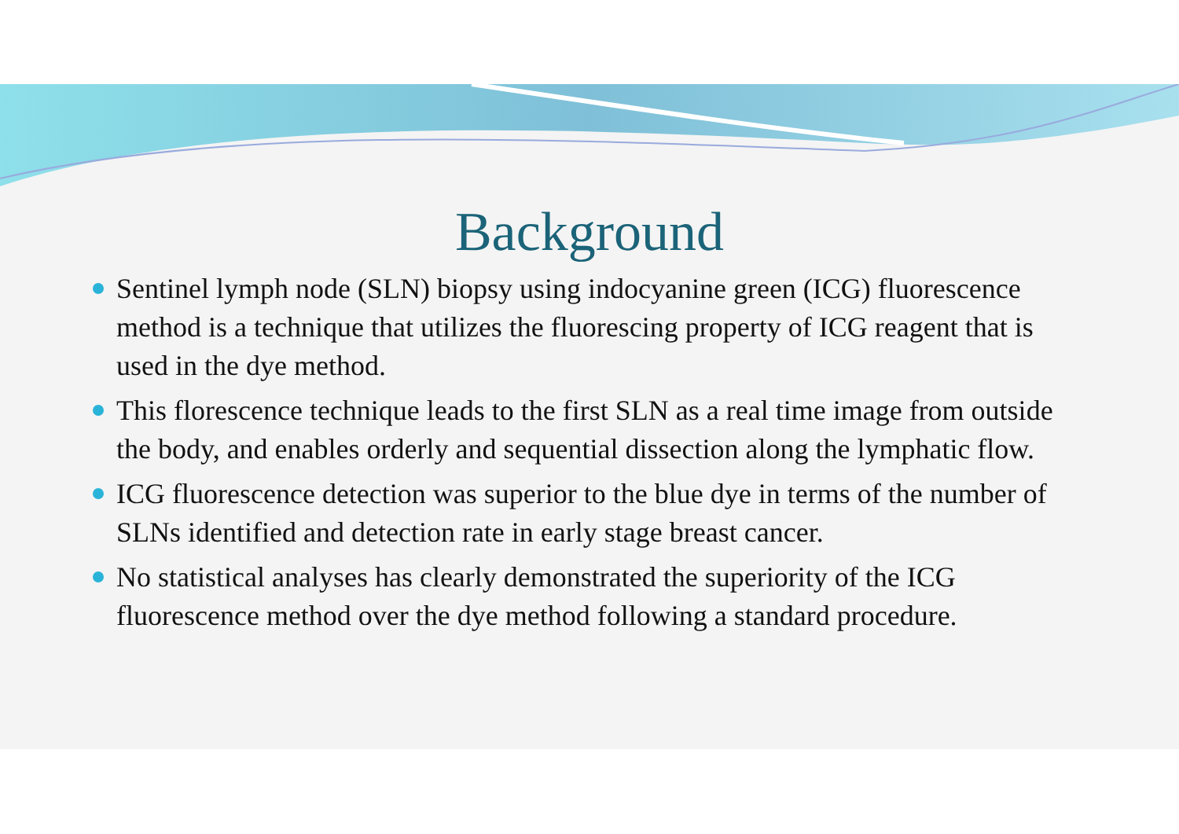Background
Sentinel lymph node (SLN) biopsy using indocyanine green (ICG) fluorescence method is a technique that utilizes the fluorescing property of ICG reagent that is used in the dye method.
This florescence technique leads to the first SLN as a real time image from outside the body, and enables orderly and sequential dissection along the lymphatic flow.
ICG fluorescence detection was superior to the blue dye in terms of the number of SLNs identified and detection rate in early stage breast cancer.
No statistical analyses has clearly demonstrated the superiority of the ICG fluorescence method over the dye method following a standard procedure.